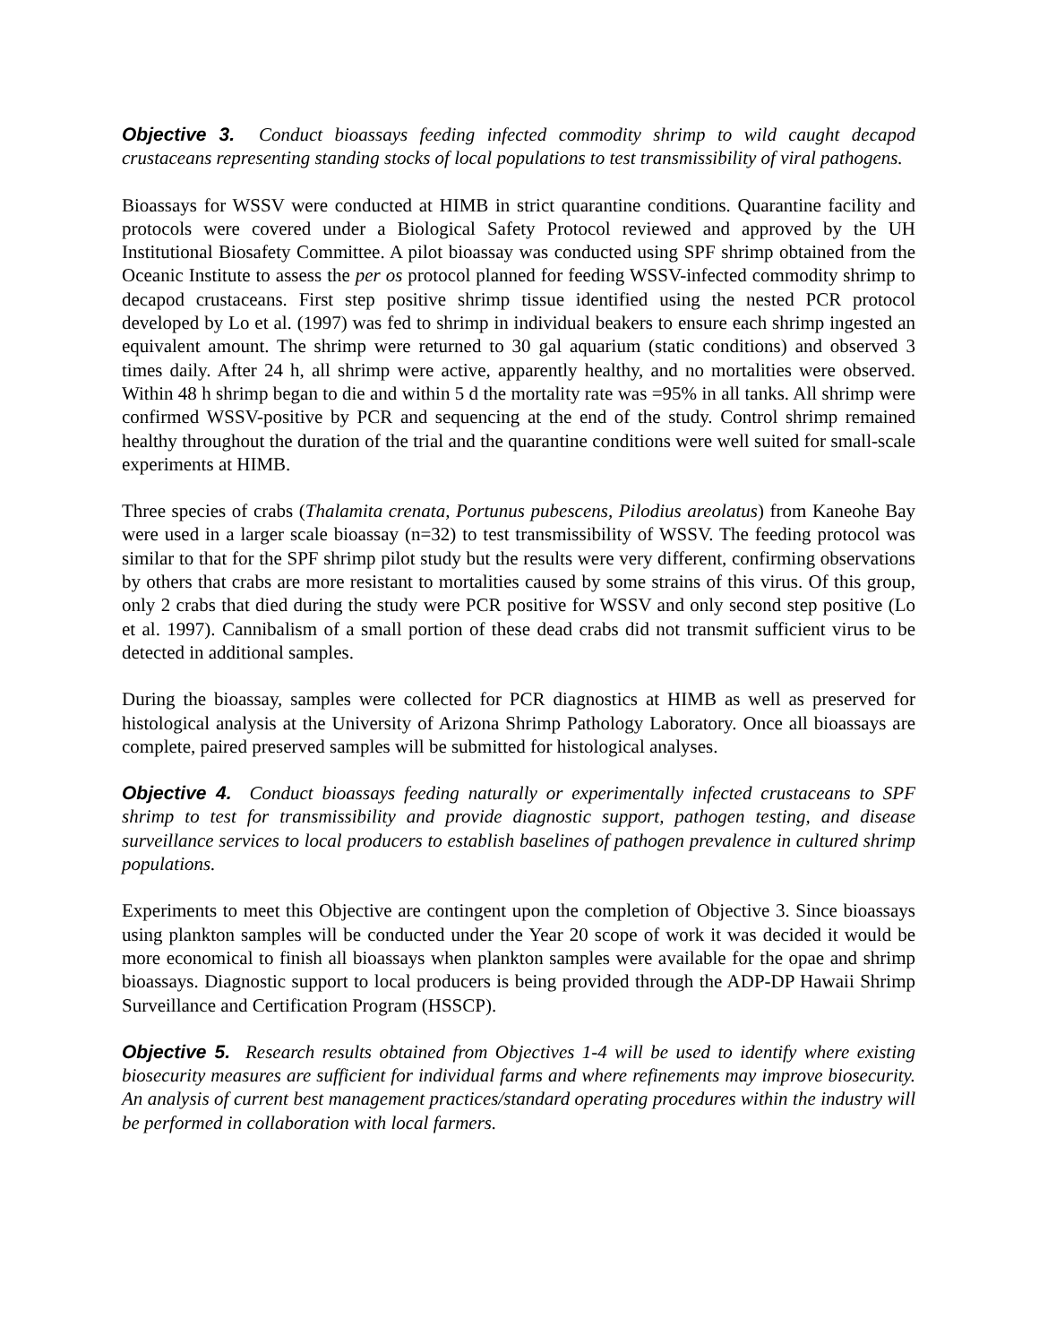Objective 3. Conduct bioassays feeding infected commodity shrimp to wild caught decapod crustaceans representing standing stocks of local populations to test transmissibility of viral pathogens.
Bioassays for WSSV were conducted at HIMB in strict quarantine conditions. Quarantine facility and protocols were covered under a Biological Safety Protocol reviewed and approved by the UH Institutional Biosafety Committee. A pilot bioassay was conducted using SPF shrimp obtained from the Oceanic Institute to assess the per os protocol planned for feeding WSSV-infected commodity shrimp to decapod crustaceans. First step positive shrimp tissue identified using the nested PCR protocol developed by Lo et al. (1997) was fed to shrimp in individual beakers to ensure each shrimp ingested an equivalent amount. The shrimp were returned to 30 gal aquarium (static conditions) and observed 3 times daily. After 24 h, all shrimp were active, apparently healthy, and no mortalities were observed. Within 48 h shrimp began to die and within 5 d the mortality rate was =95% in all tanks. All shrimp were confirmed WSSV-positive by PCR and sequencing at the end of the study. Control shrimp remained healthy throughout the duration of the trial and the quarantine conditions were well suited for small-scale experiments at HIMB.
Three species of crabs (Thalamita crenata, Portunus pubescens, Pilodius areolatus) from Kaneohe Bay were used in a larger scale bioassay (n=32) to test transmissibility of WSSV. The feeding protocol was similar to that for the SPF shrimp pilot study but the results were very different, confirming observations by others that crabs are more resistant to mortalities caused by some strains of this virus. Of this group, only 2 crabs that died during the study were PCR positive for WSSV and only second step positive (Lo et al. 1997). Cannibalism of a small portion of these dead crabs did not transmit sufficient virus to be detected in additional samples.
During the bioassay, samples were collected for PCR diagnostics at HIMB as well as preserved for histological analysis at the University of Arizona Shrimp Pathology Laboratory. Once all bioassays are complete, paired preserved samples will be submitted for histological analyses.
Objective 4. Conduct bioassays feeding naturally or experimentally infected crustaceans to SPF shrimp to test for transmissibility and provide diagnostic support, pathogen testing, and disease surveillance services to local producers to establish baselines of pathogen prevalence in cultured shrimp populations.
Experiments to meet this Objective are contingent upon the completion of Objective 3. Since bioassays using plankton samples will be conducted under the Year 20 scope of work it was decided it would be more economical to finish all bioassays when plankton samples were available for the opae and shrimp bioassays. Diagnostic support to local producers is being provided through the ADP-DP Hawaii Shrimp Surveillance and Certification Program (HSSCP).
Objective 5. Research results obtained from Objectives 1-4 will be used to identify where existing biosecurity measures are sufficient for individual farms and where refinements may improve biosecurity. An analysis of current best management practices/standard operating procedures within the industry will be performed in collaboration with local farmers.